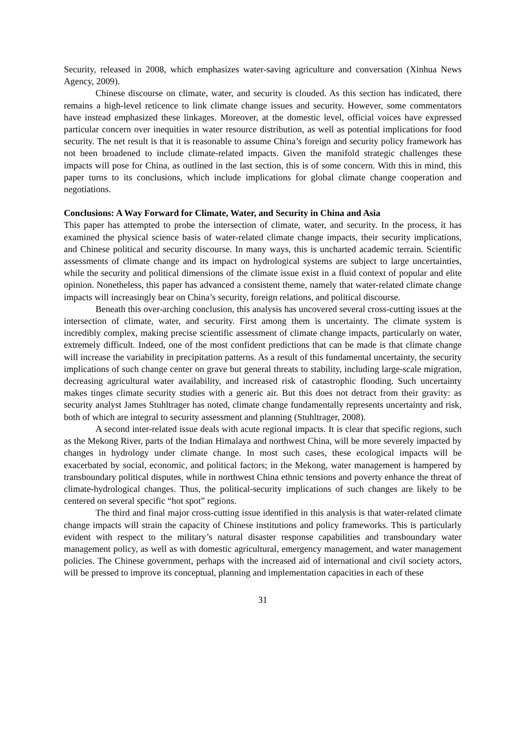Security, released in 2008, which emphasizes water-saving agriculture and conversation (Xinhua News Agency, 2009).
Chinese discourse on climate, water, and security is clouded. As this section has indicated, there remains a high-level reticence to link climate change issues and security. However, some commentators have instead emphasized these linkages. Moreover, at the domestic level, official voices have expressed particular concern over inequities in water resource distribution, as well as potential implications for food security. The net result is that it is reasonable to assume China’s foreign and security policy framework has not been broadened to include climate-related impacts. Given the manifold strategic challenges these impacts will pose for China, as outlined in the last section, this is of some concern. With this in mind, this paper turns to its conclusions, which include implications for global climate change cooperation and negotiations.
Conclusions: A Way Forward for Climate, Water, and Security in China and Asia
This paper has attempted to probe the intersection of climate, water, and security. In the process, it has examined the physical science basis of water-related climate change impacts, their security implications, and Chinese political and security discourse. In many ways, this is uncharted academic terrain. Scientific assessments of climate change and its impact on hydrological systems are subject to large uncertainties, while the security and political dimensions of the climate issue exist in a fluid context of popular and elite opinion. Nonetheless, this paper has advanced a consistent theme, namely that water-related climate change impacts will increasingly bear on China’s security, foreign relations, and political discourse.
Beneath this over-arching conclusion, this analysis has uncovered several cross-cutting issues at the intersection of climate, water, and security. First among them is uncertainty. The climate system is incredibly complex, making precise scientific assessment of climate change impacts, particularly on water, extremely difficult. Indeed, one of the most confident predictions that can be made is that climate change will increase the variability in precipitation patterns. As a result of this fundamental uncertainty, the security implications of such change center on grave but general threats to stability, including large-scale migration, decreasing agricultural water availability, and increased risk of catastrophic flooding. Such uncertainty makes tinges climate security studies with a generic air. But this does not detract from their gravity: as security analyst James Stuhltrager has noted, climate change fundamentally represents uncertainty and risk, both of which are integral to security assessment and planning (Stuhltrager, 2008).
A second inter-related issue deals with acute regional impacts. It is clear that specific regions, such as the Mekong River, parts of the Indian Himalaya and northwest China, will be more severely impacted by changes in hydrology under climate change. In most such cases, these ecological impacts will be exacerbated by social, economic, and political factors; in the Mekong, water management is hampered by transboundary political disputes, while in northwest China ethnic tensions and poverty enhance the threat of climate-hydrological changes. Thus, the political-security implications of such changes are likely to be centered on several specific “hot spot” regions.
The third and final major cross-cutting issue identified in this analysis is that water-related climate change impacts will strain the capacity of Chinese institutions and policy frameworks. This is particularly evident with respect to the military’s natural disaster response capabilities and transboundary water management policy, as well as with domestic agricultural, emergency management, and water management policies. The Chinese government, perhaps with the increased aid of international and civil society actors, will be pressed to improve its conceptual, planning and implementation capacities in each of these
31